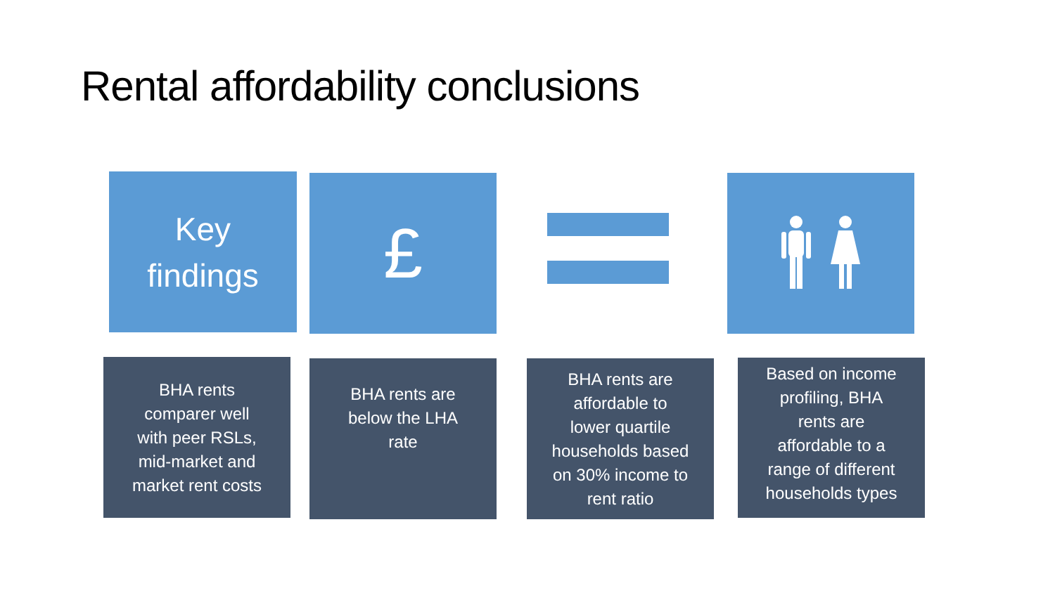Rental affordability conclusions
Key
findings
£
BHA rents
comparer well
with peer RSLs,
mid-market and
market rent costs
BHA rents are
below the LHA
rate
BHA rents are
affordable to
lower quartile
households based
on 30% income to
rent ratio
Based on income
profiling, BHA
rents are
affordable to a
range of different
households types